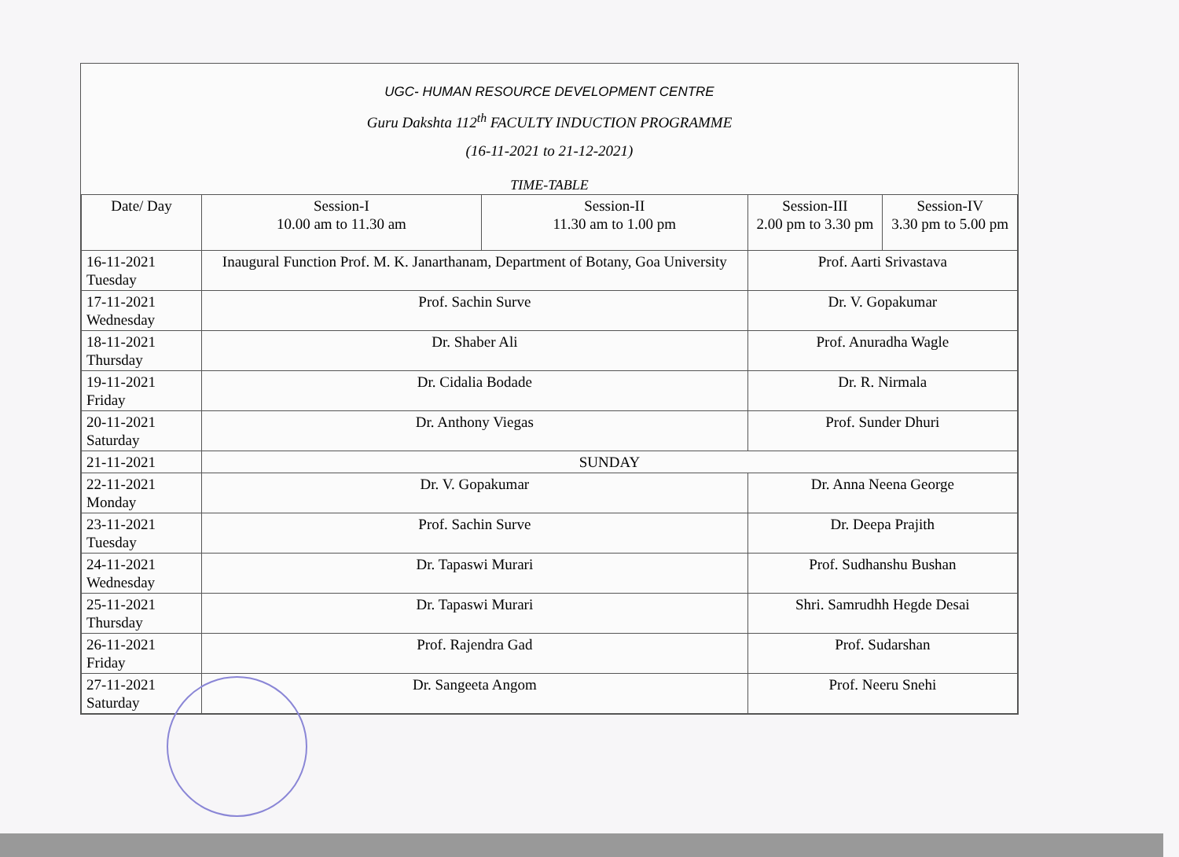UGC- HUMAN RESOURCE DEVELOPMENT CENTRE
Guru Dakshta 112<sup>th</sup> FACULTY INDUCTION PROGRAMME
(16-11-2021 to 21-12-2021)
TIME-TABLE
| Date/ Day | Session-I 10.00 am to 11.30 am | Session-II 11.30 am to 1.00 pm | Session-III 2.00 pm to 3.30 pm | Session-IV 3.30 pm to 5.00 pm |
| --- | --- | --- | --- | --- |
| 16-11-2021 Tuesday | Inaugural Function Prof. M. K. Janarthanam, Department of Botany, Goa University | | Prof. Aarti Srivastava | |
| 17-11-2021 Wednesday | Prof. Sachin Surve | | Dr. V. Gopakumar | |
| 18-11-2021 Thursday | Dr. Shaber Ali | | Prof. Anuradha Wagle | |
| 19-11-2021 Friday | Dr. Cidalia Bodade | | Dr. R. Nirmala | |
| 20-11-2021 Saturday | Dr. Anthony Viegas | | Prof. Sunder Dhuri | |
| 21-11-2021 | SUNDAY | | | |
| 22-11-2021 Monday | Dr. V. Gopakumar | | Dr. Anna Neena George | |
| 23-11-2021 Tuesday | Prof. Sachin Surve | | Dr. Deepa Prajith | |
| 24-11-2021 Wednesday | Dr. Tapaswi Murari | | Prof. Sudhanshu Bushan | |
| 25-11-2021 Thursday | Dr. Tapaswi Murari | | Shri. Samrudhh Hegde Desai | |
| 26-11-2021 Friday | Prof. Rajendra Gad | | Prof. Sudarshan | |
| 27-11-2021 Saturday | Dr. Sangeeta Angom | | Prof. Neeru Snehi | |